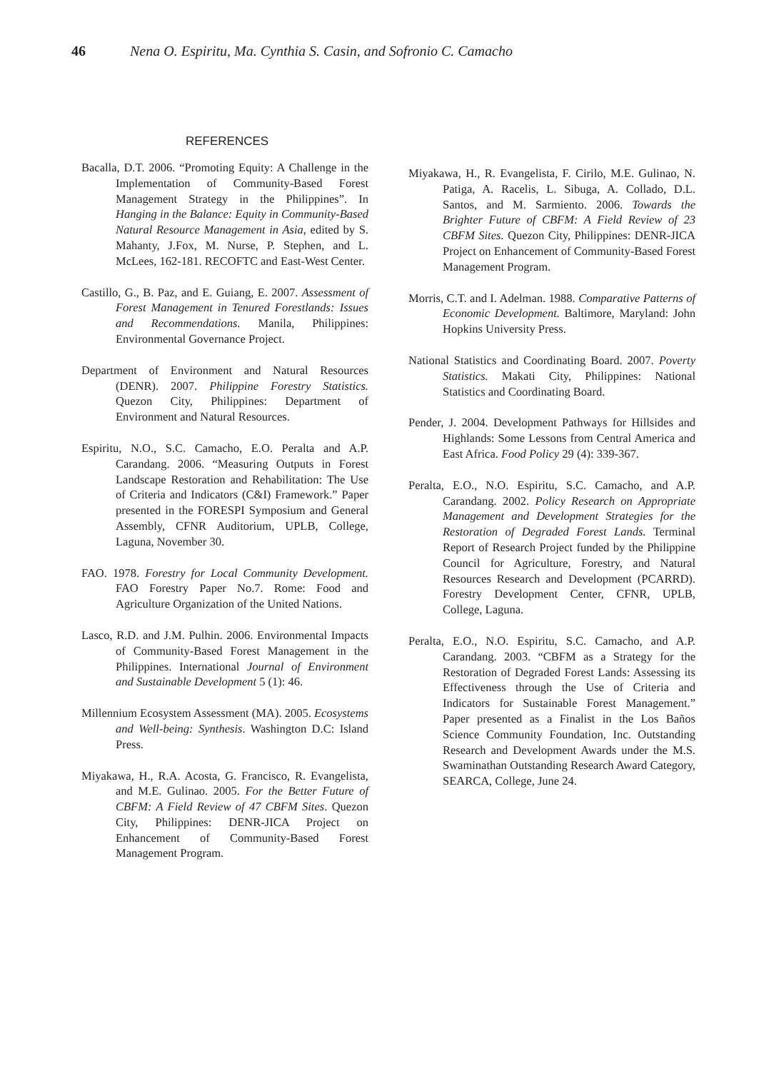46 Nena O. Espiritu, Ma. Cynthia S. Casin, and Sofronio C. Camacho
REFERENCES
Bacalla, D.T. 2006. “Promoting Equity: A Challenge in the Implementation of Community-Based Forest Management Strategy in the Philippines”. In Hanging in the Balance: Equity in Community-Based Natural Resource Management in Asia, edited by S. Mahanty, J.Fox, M. Nurse, P. Stephen, and L. McLees, 162-181. RECOFTC and East-West Center.
Castillo, G., B. Paz, and E. Guiang, E. 2007. Assessment of Forest Management in Tenured Forestlands: Issues and Recommendations. Manila, Philippines: Environmental Governance Project.
Department of Environment and Natural Resources (DENR). 2007. Philippine Forestry Statistics. Quezon City, Philippines: Department of Environment and Natural Resources.
Espiritu, N.O., S.C. Camacho, E.O. Peralta and A.P. Carandang. 2006. “Measuring Outputs in Forest Landscape Restoration and Rehabilitation: The Use of Criteria and Indicators (C&I) Framework.” Paper presented in the FORESPI Symposium and General Assembly, CFNR Auditorium, UPLB, College, Laguna, November 30.
FAO. 1978. Forestry for Local Community Development. FAO Forestry Paper No.7. Rome: Food and Agriculture Organization of the United Nations.
Lasco, R.D. and J.M. Pulhin. 2006. Environmental Impacts of Community-Based Forest Management in the Philippines. International Journal of Environment and Sustainable Development 5 (1): 46.
Millennium Ecosystem Assessment (MA). 2005. Ecosystems and Well-being: Synthesis. Washington D.C: Island Press.
Miyakawa, H., R.A. Acosta, G. Francisco, R. Evangelista, and M.E. Gulinao. 2005. For the Better Future of CBFM: A Field Review of 47 CBFM Sites. Quezon City, Philippines: DENR-JICA Project on Enhancement of Community-Based Forest Management Program.
Miyakawa, H., R. Evangelista, F. Cirilo, M.E. Gulinao, N. Patiga, A. Racelis, L. Sibuga, A. Collado, D.L. Santos, and M. Sarmiento. 2006. Towards the Brighter Future of CBFM: A Field Review of 23 CBFM Sites. Quezon City, Philippines: DENR-JICA Project on Enhancement of Community-Based Forest Management Program.
Morris, C.T. and I. Adelman. 1988. Comparative Patterns of Economic Development. Baltimore, Maryland: John Hopkins University Press.
National Statistics and Coordinating Board. 2007. Poverty Statistics. Makati City, Philippines: National Statistics and Coordinating Board.
Pender, J. 2004. Development Pathways for Hillsides and Highlands: Some Lessons from Central America and East Africa. Food Policy 29 (4): 339-367.
Peralta, E.O., N.O. Espiritu, S.C. Camacho, and A.P. Carandang. 2002. Policy Research on Appropriate Management and Development Strategies for the Restoration of Degraded Forest Lands. Terminal Report of Research Project funded by the Philippine Council for Agriculture, Forestry, and Natural Resources Research and Development (PCARRD). Forestry Development Center, CFNR, UPLB, College, Laguna.
Peralta, E.O., N.O. Espiritu, S.C. Camacho, and A.P. Carandang. 2003. “CBFM as a Strategy for the Restoration of Degraded Forest Lands: Assessing its Effectiveness through the Use of Criteria and Indicators for Sustainable Forest Management.” Paper presented as a Finalist in the Los Baños Science Community Foundation, Inc. Outstanding Research and Development Awards under the M.S. Swaminathan Outstanding Research Award Category, SEARCA, College, June 24.